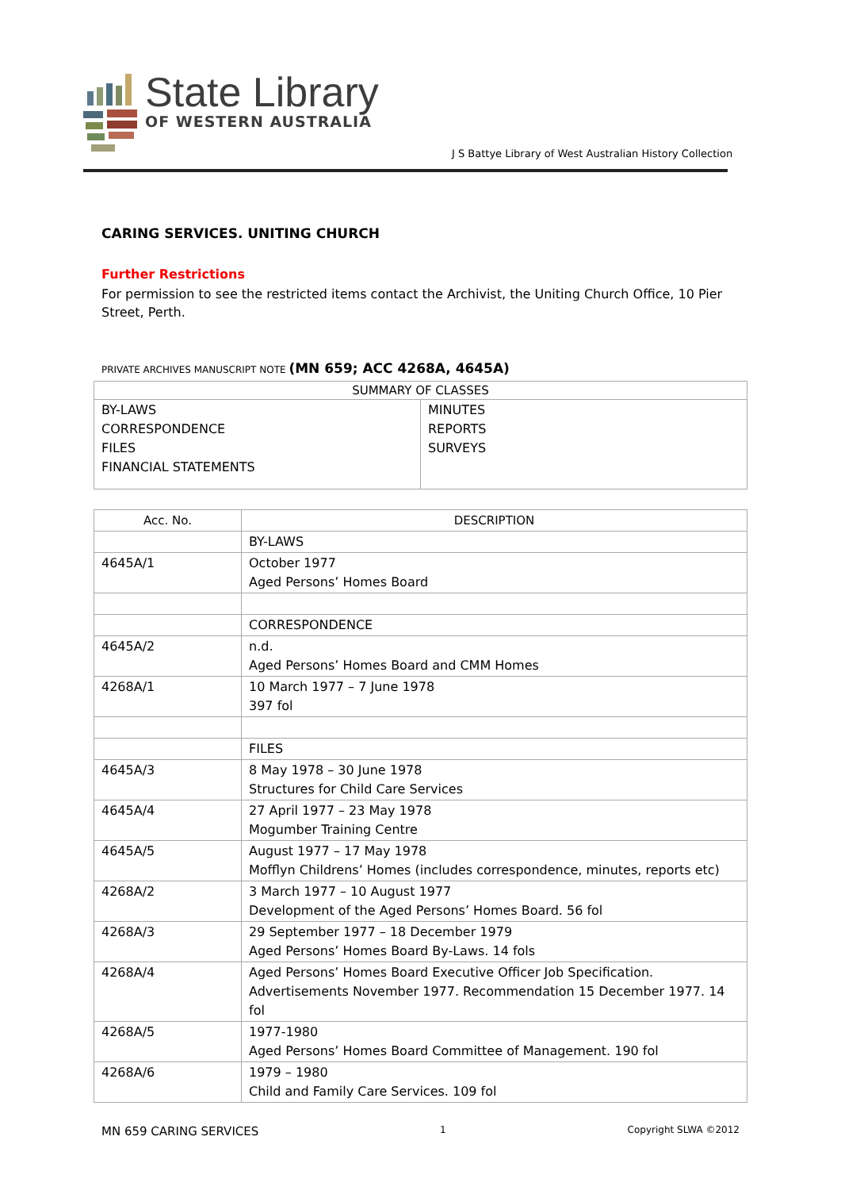State Library
OF WESTERN AUSTRALIA
J S Battye Library of West Australian History Collection
CARING SERVICES. UNITING CHURCH
Further Restrictions
For permission to see the restricted items contact the Archivist, the Uniting Church Office, 10 Pier Street, Perth.
PRIVATE ARCHIVES MANUSCRIPT NOTE (MN 659; ACC 4268A, 4645A)
| SUMMARY OF CLASSES | |
| --- | --- |
| BY-LAWS CORRESPONDENCE FILES FINANCIAL STATEMENTS | MINUTES REPORTS SURVEYS |
| Acc. No. | DESCRIPTION |
| --- | --- |
| | BY-LAWS |
| 4645A/1 | October 1977 Aged Persons’ Homes Board |
| | CORRESPONDENCE |
| 4645A/2 | n.d. Aged Persons’ Homes Board and CMM Homes |
| 4268A/1 | 10 March 1977 – 7 June 1978 397 fol |
| | FILES |
| 4645A/3 | 8 May 1978 – 30 June 1978 Structures for Child Care Services |
| 4645A/4 | 27 April 1977 – 23 May 1978 Mogumber Training Centre |
| 4645A/5 | August 1977 – 17 May 1978 Mofflyn Childrens’ Homes (includes correspondence, minutes, reports etc) |
| 4268A/2 | 3 March 1977 – 10 August 1977 Development of the Aged Persons’ Homes Board. 56 fol |
| 4268A/3 | 29 September 1977 – 18 December 1979 Aged Persons’ Homes Board By-Laws. 14 fols |
| 4268A/4 | Aged Persons’ Homes Board Executive Officer Job Specification. Advertisements November 1977. Recommendation 15 December 1977. 14 fol |
| 4268A/5 | 1977-1980 Aged Persons’ Homes Board Committee of Management. 190 fol |
| 4268A/6 | 1979 – 1980 Child and Family Care Services. 109 fol |
MN 659 CARING SERVICES 1 Copyright SLWA ©2012